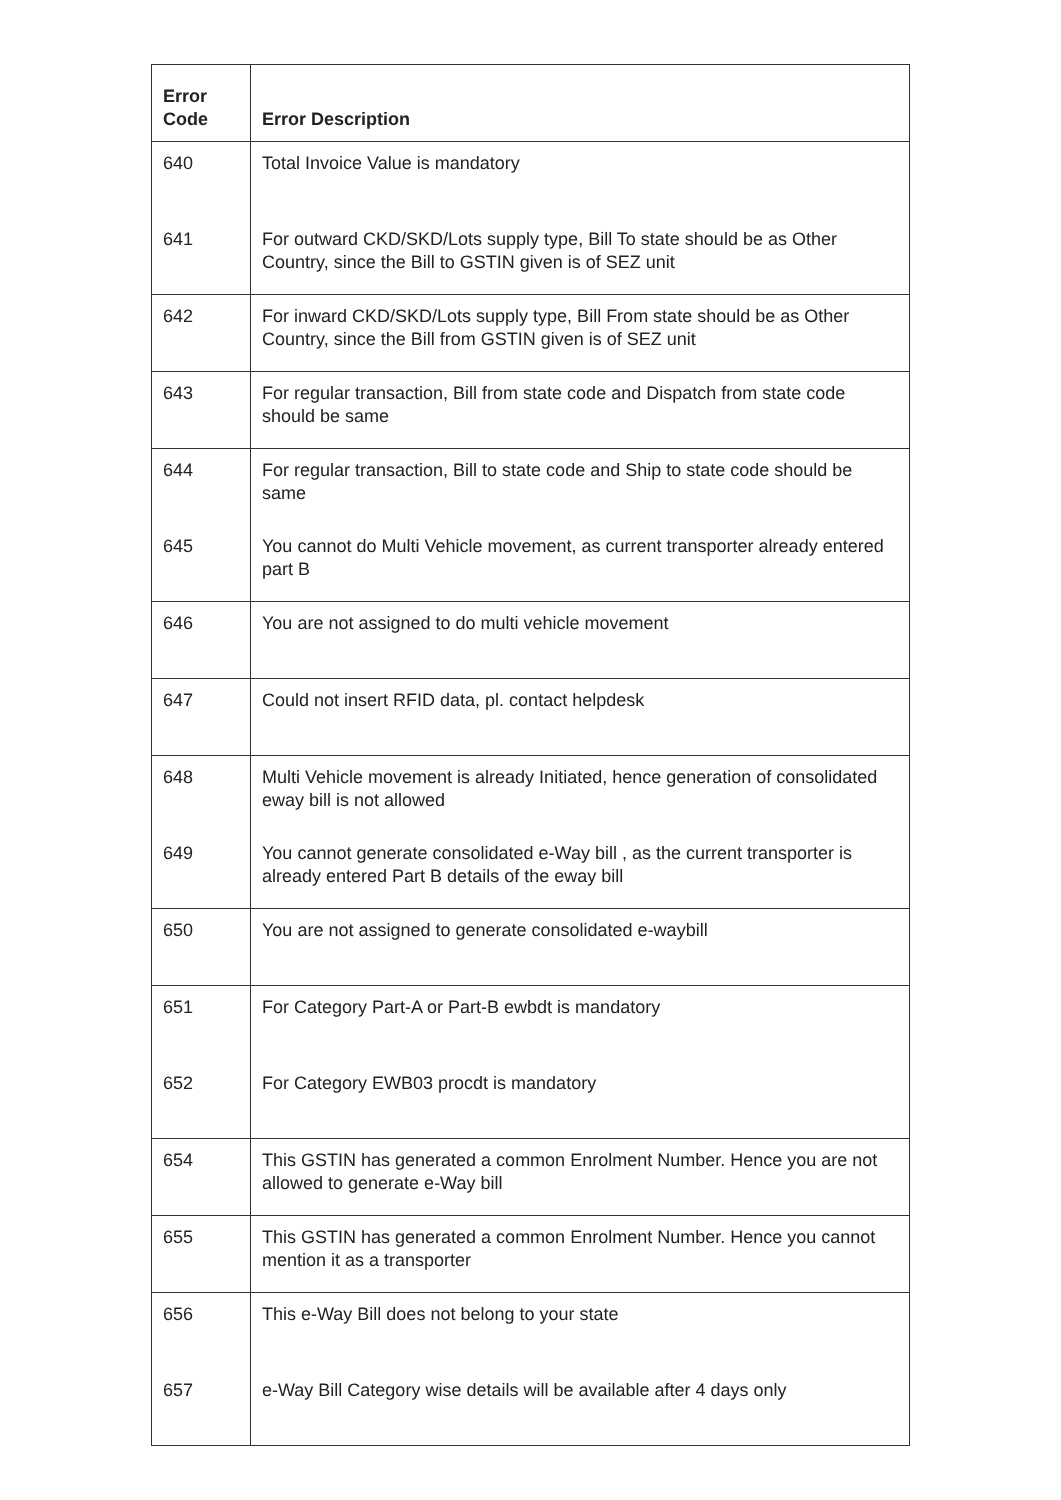| Error Code | Error Description |
| --- | --- |
| 640 | Total Invoice Value is mandatory |
| 641 | For outward CKD/SKD/Lots supply type, Bill To state should be as Other Country, since the Bill to GSTIN given is of SEZ unit |
| 642 | For inward CKD/SKD/Lots supply type, Bill From state should be as Other Country, since the Bill from GSTIN given is of SEZ unit |
| 643 | For regular transaction, Bill from state code and Dispatch from state code should be same |
| 644 | For regular transaction, Bill to state code and Ship to state code should be same |
| 645 | You cannot do Multi Vehicle movement, as current transporter already entered part B |
| 646 | You are not assigned to do multi vehicle movement |
| 647 | Could not insert RFID data, pl. contact helpdesk |
| 648 | Multi Vehicle movement is already Initiated, hence generation of consolidated eway bill is not allowed |
| 649 | You cannot generate consolidated e-Way bill , as the current transporter is already entered Part B details of the eway bill |
| 650 | You are not assigned to generate consolidated e-waybill |
| 651 | For Category Part-A or Part-B ewbdt is mandatory |
| 652 | For Category EWB03 procdt is mandatory |
| 654 | This GSTIN has generated a common Enrolment Number. Hence you are not allowed to generate e-Way bill |
| 655 | This GSTIN has generated a common Enrolment Number. Hence you cannot mention it as a transporter |
| 656 | This e-Way Bill does not belong to your state |
| 657 | e-Way Bill Category wise details will be available after 4 days only |